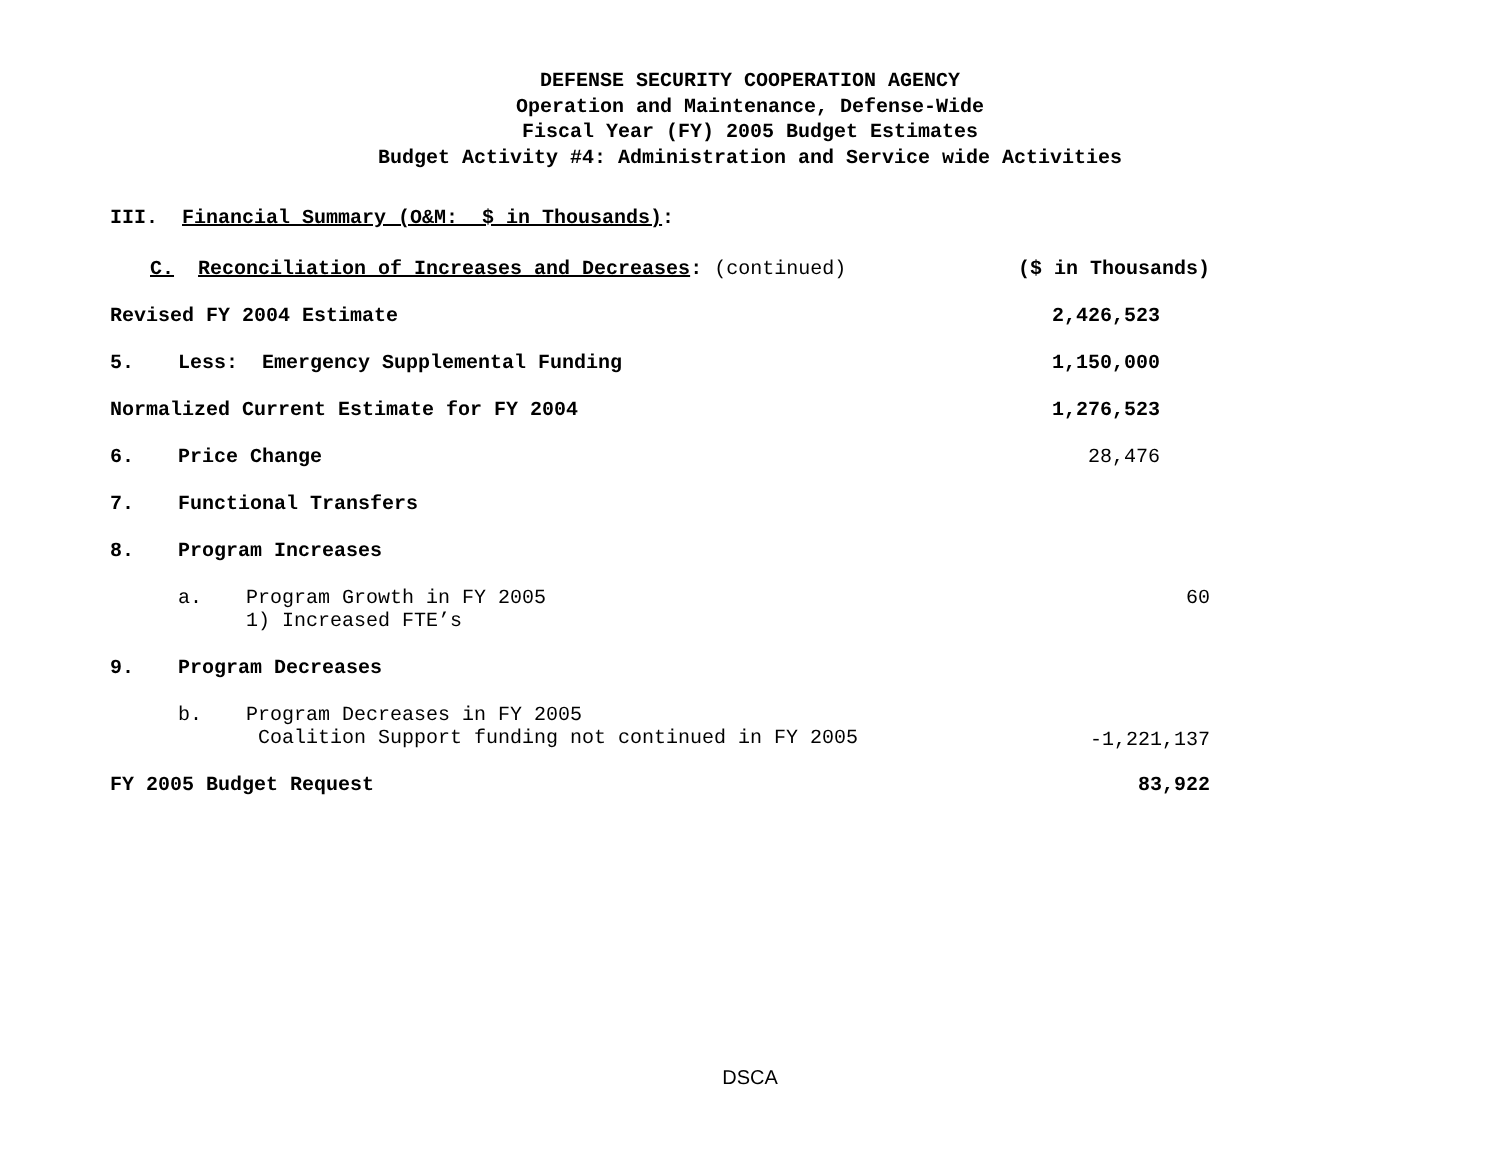DEFENSE SECURITY COOPERATION AGENCY
Operation and Maintenance, Defense-Wide
Fiscal Year (FY) 2005 Budget Estimates
Budget Activity #4: Administration and Service wide Activities
III. Financial Summary (O&M: $ in Thousands):
| C. Reconciliation of Increases and Decreases : (continued) | | | ($ in Thousands) |
| Revised FY 2004 Estimate | | | 2,426,523 |
| 5. | Less: Emergency Supplemental Funding | | 1,150,000 |
| Normalized Current Estimate for FY 2004 | | | 1,276,523 |
| 6. | Price Change | | 28,476 |
| 7. | Functional Transfers | | |
| 8. | Program Increases | | |
| | a. | Program Growth in FY 2005 1) Increased FTE’s | 60 |
| 9. | Program Decreases | | |
| | b. | Program Decreases in FY 2005 Coalition Support funding not continued in FY 2005 | -1,221,137 |
| FY 2005 Budget Request | | | 83,922 |
DSCA